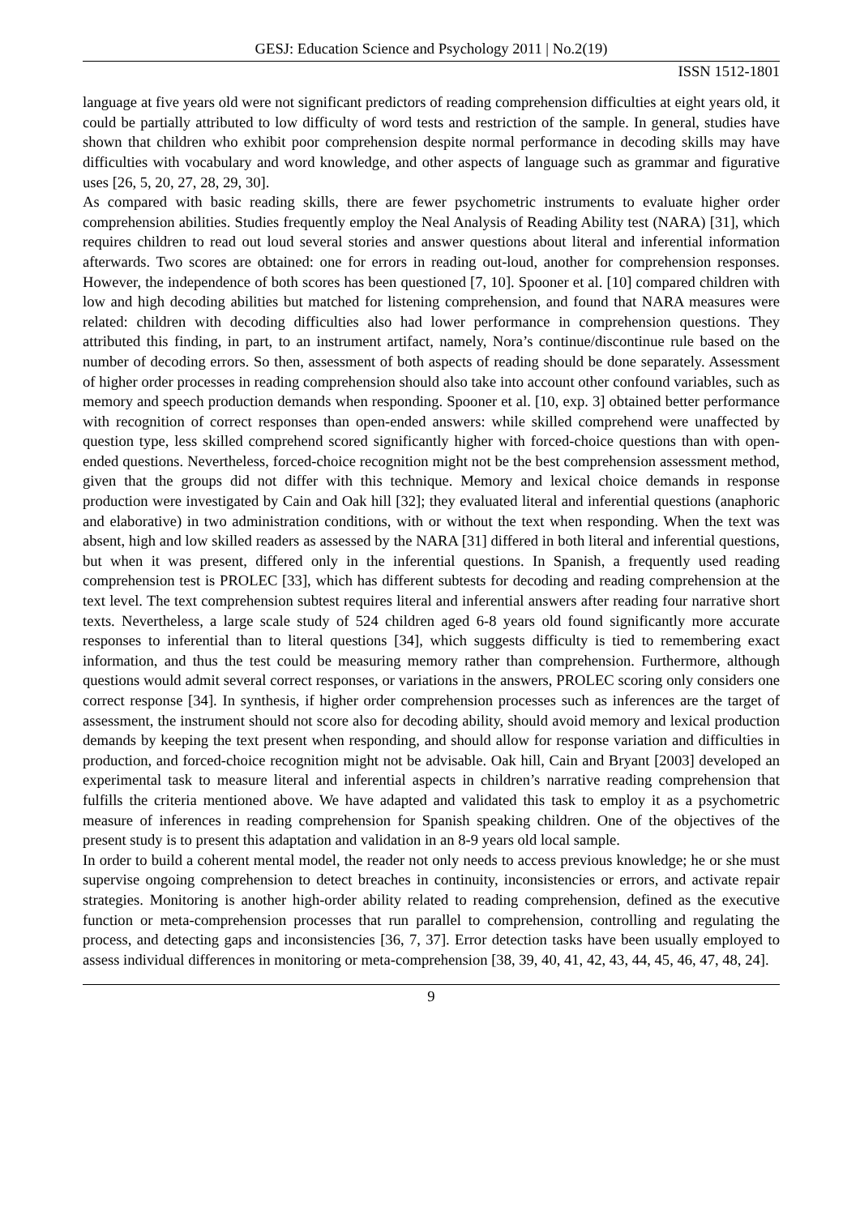GESJ: Education Science and Psychology 2011 | No.2(19)
ISSN 1512-1801
language at five years old were not significant predictors of reading comprehension difficulties at eight years old, it could be partially attributed to low difficulty of word tests and restriction of the sample. In general, studies have shown that children who exhibit poor comprehension despite normal performance in decoding skills may have difficulties with vocabulary and word knowledge, and other aspects of language such as grammar and figurative uses [26, 5, 20, 27, 28, 29, 30].
As compared with basic reading skills, there are fewer psychometric instruments to evaluate higher order comprehension abilities. Studies frequently employ the Neal Analysis of Reading Ability test (NARA) [31], which requires children to read out loud several stories and answer questions about literal and inferential information afterwards. Two scores are obtained: one for errors in reading out-loud, another for comprehension responses. However, the independence of both scores has been questioned [7, 10]. Spooner et al. [10] compared children with low and high decoding abilities but matched for listening comprehension, and found that NARA measures were related: children with decoding difficulties also had lower performance in comprehension questions. They attributed this finding, in part, to an instrument artifact, namely, Nora’s continue/discontinue rule based on the number of decoding errors. So then, assessment of both aspects of reading should be done separately. Assessment of higher order processes in reading comprehension should also take into account other confound variables, such as memory and speech production demands when responding. Spooner et al. [10, exp. 3] obtained better performance with recognition of correct responses than open-ended answers: while skilled comprehend were unaffected by question type, less skilled comprehend scored significantly higher with forced-choice questions than with open-ended questions. Nevertheless, forced-choice recognition might not be the best comprehension assessment method, given that the groups did not differ with this technique. Memory and lexical choice demands in response production were investigated by Cain and Oak hill [32]; they evaluated literal and inferential questions (anaphoric and elaborative) in two administration conditions, with or without the text when responding. When the text was absent, high and low skilled readers as assessed by the NARA [31] differed in both literal and inferential questions, but when it was present, differed only in the inferential questions. In Spanish, a frequently used reading comprehension test is PROLEC [33], which has different subtests for decoding and reading comprehension at the text level. The text comprehension subtest requires literal and inferential answers after reading four narrative short texts. Nevertheless, a large scale study of 524 children aged 6-8 years old found significantly more accurate responses to inferential than to literal questions [34], which suggests difficulty is tied to remembering exact information, and thus the test could be measuring memory rather than comprehension. Furthermore, although questions would admit several correct responses, or variations in the answers, PROLEC scoring only considers one correct response [34]. In synthesis, if higher order comprehension processes such as inferences are the target of assessment, the instrument should not score also for decoding ability, should avoid memory and lexical production demands by keeping the text present when responding, and should allow for response variation and difficulties in production, and forced-choice recognition might not be advisable. Oak hill, Cain and Bryant [2003] developed an experimental task to measure literal and inferential aspects in children’s narrative reading comprehension that fulfills the criteria mentioned above. We have adapted and validated this task to employ it as a psychometric measure of inferences in reading comprehension for Spanish speaking children. One of the objectives of the present study is to present this adaptation and validation in an 8-9 years old local sample.
In order to build a coherent mental model, the reader not only needs to access previous knowledge; he or she must supervise ongoing comprehension to detect breaches in continuity, inconsistencies or errors, and activate repair strategies. Monitoring is another high-order ability related to reading comprehension, defined as the executive function or meta-comprehension processes that run parallel to comprehension, controlling and regulating the process, and detecting gaps and inconsistencies [36, 7, 37]. Error detection tasks have been usually employed to assess individual differences in monitoring or meta-comprehension [38, 39, 40, 41, 42, 43, 44, 45, 46, 47, 48, 24].
9